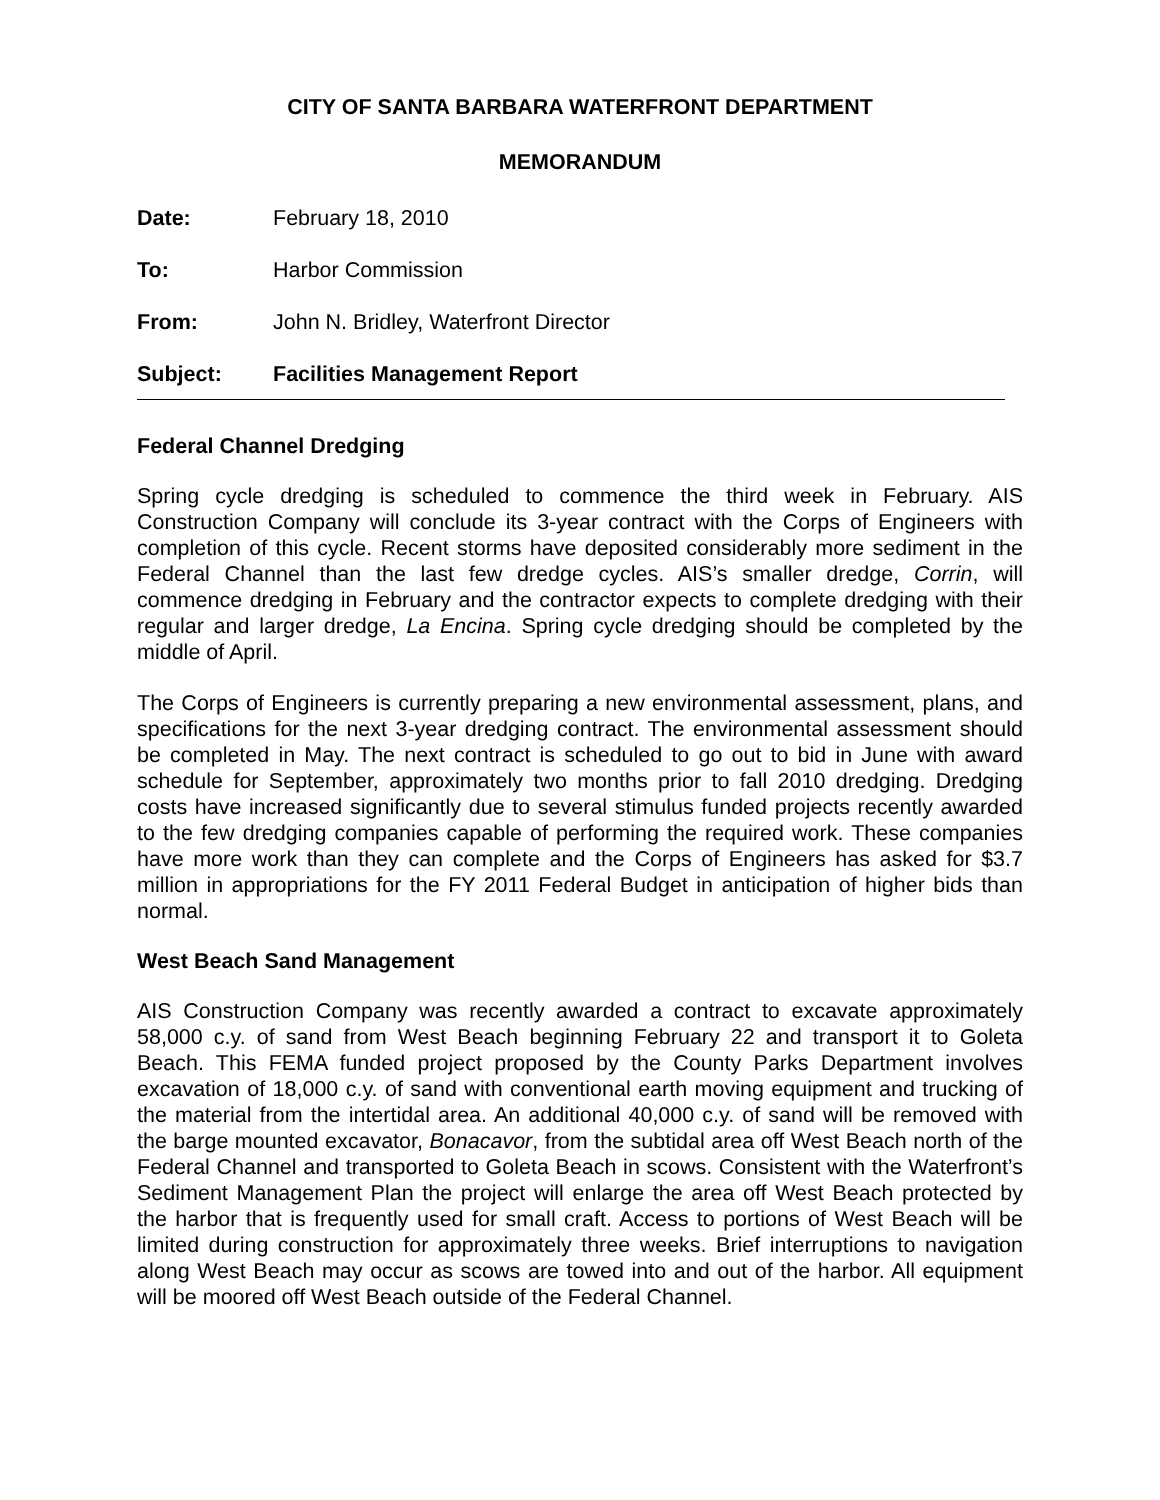CITY OF SANTA BARBARA WATERFRONT DEPARTMENT
MEMORANDUM
Date: February 18, 2010
To: Harbor Commission
From: John N. Bridley, Waterfront Director
Subject: Facilities Management Report
Federal Channel Dredging
Spring cycle dredging is scheduled to commence the third week in February. AIS Construction Company will conclude its 3-year contract with the Corps of Engineers with completion of this cycle. Recent storms have deposited considerably more sediment in the Federal Channel than the last few dredge cycles. AIS’s smaller dredge, Corrin, will commence dredging in February and the contractor expects to complete dredging with their regular and larger dredge, La Encina. Spring cycle dredging should be completed by the middle of April.
The Corps of Engineers is currently preparing a new environmental assessment, plans, and specifications for the next 3-year dredging contract. The environmental assessment should be completed in May. The next contract is scheduled to go out to bid in June with award schedule for September, approximately two months prior to fall 2010 dredging. Dredging costs have increased significantly due to several stimulus funded projects recently awarded to the few dredging companies capable of performing the required work. These companies have more work than they can complete and the Corps of Engineers has asked for $3.7 million in appropriations for the FY 2011 Federal Budget in anticipation of higher bids than normal.
West Beach Sand Management
AIS Construction Company was recently awarded a contract to excavate approximately 58,000 c.y. of sand from West Beach beginning February 22 and transport it to Goleta Beach. This FEMA funded project proposed by the County Parks Department involves excavation of 18,000 c.y. of sand with conventional earth moving equipment and trucking of the material from the intertidal area. An additional 40,000 c.y. of sand will be removed with the barge mounted excavator, Bonacavor, from the subtidal area off West Beach north of the Federal Channel and transported to Goleta Beach in scows. Consistent with the Waterfront’s Sediment Management Plan the project will enlarge the area off West Beach protected by the harbor that is frequently used for small craft. Access to portions of West Beach will be limited during construction for approximately three weeks. Brief interruptions to navigation along West Beach may occur as scows are towed into and out of the harbor. All equipment will be moored off West Beach outside of the Federal Channel.